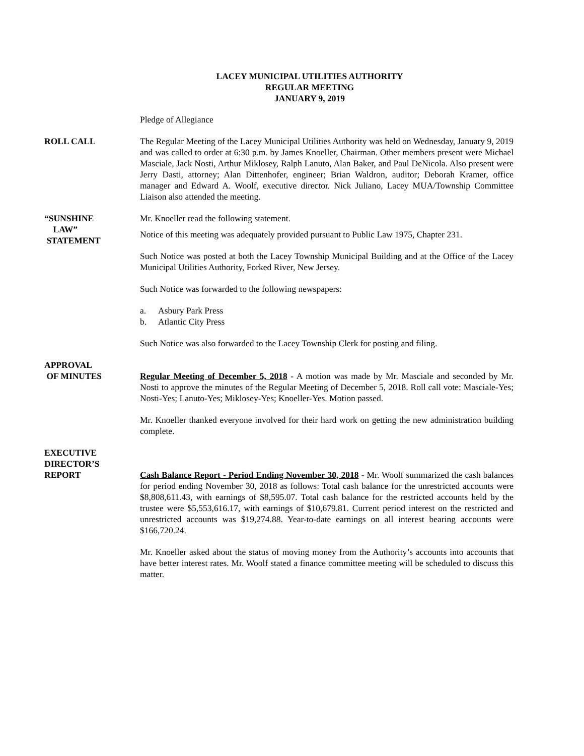LACEY MUNICIPAL UTILITIES AUTHORITY
REGULAR MEETING
JANUARY 9, 2019
Pledge of Allegiance
ROLL CALL The Regular Meeting of the Lacey Municipal Utilities Authority was held on Wednesday, January 9, 2019 and was called to order at 6:30 p.m. by James Knoeller, Chairman. Other members present were Michael Masciale, Jack Nosti, Arthur Miklosey, Ralph Lanuto, Alan Baker, and Paul DeNicola. Also present were Jerry Dasti, attorney; Alan Dittenhofer, engineer; Brian Waldron, auditor; Deborah Kramer, office manager and Edward A. Woolf, executive director. Nick Juliano, Lacey MUA/Township Committee Liaison also attended the meeting.
“SUNSHINE
LAW”
STATEMENT
Mr. Knoeller read the following statement.
Notice of this meeting was adequately provided pursuant to Public Law 1975, Chapter 231.
Such Notice was posted at both the Lacey Township Municipal Building and at the Office of the Lacey Municipal Utilities Authority, Forked River, New Jersey.
Such Notice was forwarded to the following newspapers:
a. Asbury Park Press
b. Atlantic City Press
Such Notice was also forwarded to the Lacey Township Clerk for posting and filing.
APPROVAL
OF MINUTES
Regular Meeting of December 5, 2018 - A motion was made by Mr. Masciale and seconded by Mr. Nosti to approve the minutes of the Regular Meeting of December 5, 2018. Roll call vote: Masciale-Yes; Nosti-Yes; Lanuto-Yes; Miklosey-Yes; Knoeller-Yes. Motion passed.
Mr. Knoeller thanked everyone involved for their hard work on getting the new administration building complete.
EXECUTIVE
DIRECTOR’S
REPORT
Cash Balance Report - Period Ending November 30, 2018 - Mr. Woolf summarized the cash balances for period ending November 30, 2018 as follows: Total cash balance for the unrestricted accounts were $8,808,611.43, with earnings of $8,595.07. Total cash balance for the restricted accounts held by the trustee were $5,553,616.17, with earnings of $10,679.81. Current period interest on the restricted and unrestricted accounts was $19,274.88. Year-to-date earnings on all interest bearing accounts were $166,720.24.
Mr. Knoeller asked about the status of moving money from the Authority’s accounts into accounts that have better interest rates. Mr. Woolf stated a finance committee meeting will be scheduled to discuss this matter.